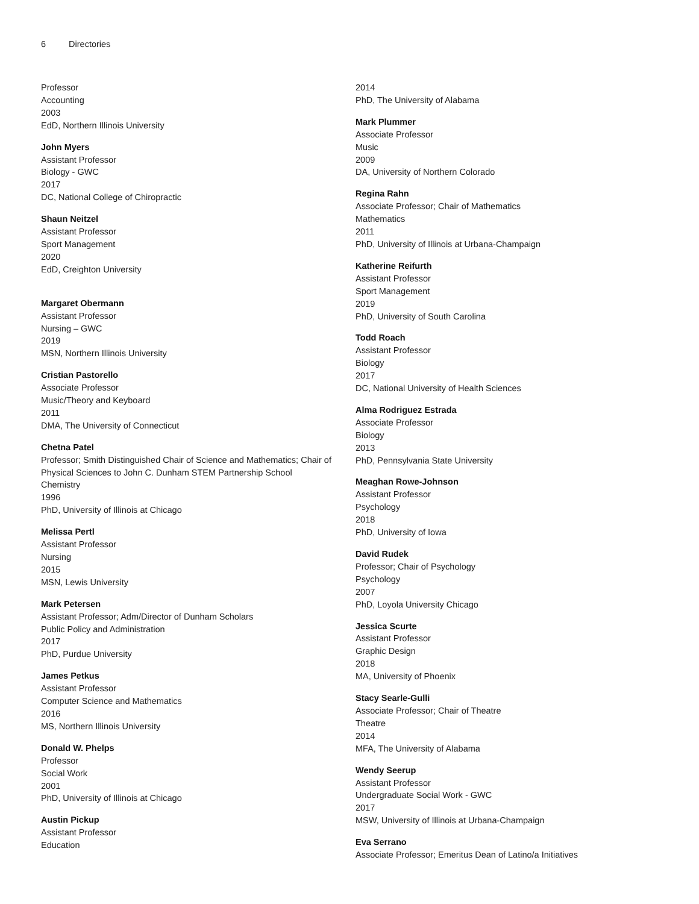6 Directories
Professor
Accounting
2003
EdD, Northern Illinois University
John Myers
Assistant Professor
Biology - GWC
2017
DC, National College of Chiropractic
Shaun Neitzel
Assistant Professor
Sport Management
2020
EdD, Creighton University
Margaret Obermann
Assistant Professor
Nursing – GWC
2019
MSN, Northern Illinois University
Cristian Pastorello
Associate Professor
Music/Theory and Keyboard
2011
DMA, The University of Connecticut
Chetna Patel
Professor; Smith Distinguished Chair of Science and Mathematics; Chair of Physical Sciences to John C. Dunham STEM Partnership School
Chemistry
1996
PhD, University of Illinois at Chicago
Melissa Pertl
Assistant Professor
Nursing
2015
MSN, Lewis University
Mark Petersen
Assistant Professor; Adm/Director of Dunham Scholars
Public Policy and Administration
2017
PhD, Purdue University
James Petkus
Assistant Professor
Computer Science and Mathematics
2016
MS, Northern Illinois University
Donald W. Phelps
Professor
Social Work
2001
PhD, University of Illinois at Chicago
Austin Pickup
Assistant Professor
Education
2014
PhD, The University of Alabama
Mark Plummer
Associate Professor
Music
2009
DA, University of Northern Colorado
Regina Rahn
Associate Professor; Chair of Mathematics
Mathematics
2011
PhD, University of Illinois at Urbana-Champaign
Katherine Reifurth
Assistant Professor
Sport Management
2019
PhD, University of South Carolina
Todd Roach
Assistant Professor
Biology
2017
DC, National University of Health Sciences
Alma Rodriguez Estrada
Associate Professor
Biology
2013
PhD, Pennsylvania State University
Meaghan Rowe-Johnson
Assistant Professor
Psychology
2018
PhD, University of Iowa
David Rudek
Professor; Chair of Psychology
Psychology
2007
PhD, Loyola University Chicago
Jessica Scurte
Assistant Professor
Graphic Design
2018
MA, University of Phoenix
Stacy Searle-Gulli
Associate Professor; Chair of Theatre
Theatre
2014
MFA, The University of Alabama
Wendy Seerup
Assistant Professor
Undergraduate Social Work - GWC
2017
MSW, University of Illinois at Urbana-Champaign
Eva Serrano
Associate Professor; Emeritus Dean of Latino/a Initiatives